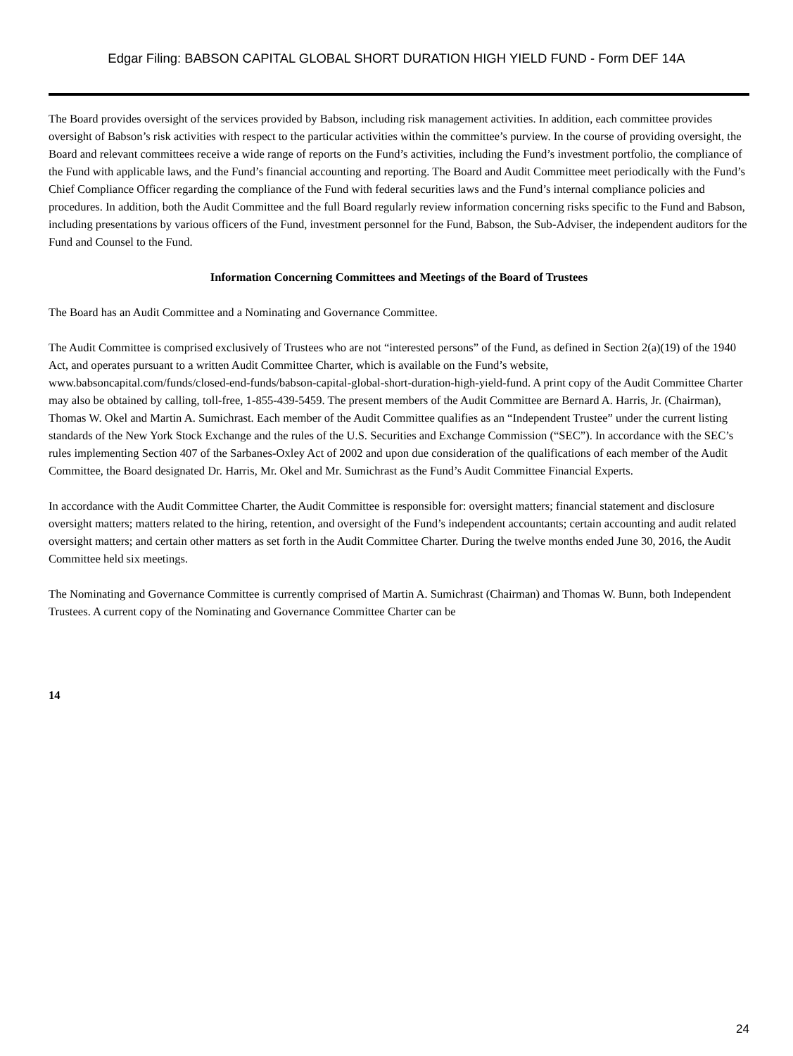Edgar Filing: BABSON CAPITAL GLOBAL SHORT DURATION HIGH YIELD FUND - Form DEF 14A
The Board provides oversight of the services provided by Babson, including risk management activities. In addition, each committee provides oversight of Babson’s risk activities with respect to the particular activities within the committee’s purview. In the course of providing oversight, the Board and relevant committees receive a wide range of reports on the Fund’s activities, including the Fund’s investment portfolio, the compliance of the Fund with applicable laws, and the Fund’s financial accounting and reporting. The Board and Audit Committee meet periodically with the Fund’s Chief Compliance Officer regarding the compliance of the Fund with federal securities laws and the Fund’s internal compliance policies and procedures. In addition, both the Audit Committee and the full Board regularly review information concerning risks specific to the Fund and Babson, including presentations by various officers of the Fund, investment personnel for the Fund, Babson, the Sub-Adviser, the independent auditors for the Fund and Counsel to the Fund.
Information Concerning Committees and Meetings of the Board of Trustees
The Board has an Audit Committee and a Nominating and Governance Committee.
The Audit Committee is comprised exclusively of Trustees who are not “interested persons” of the Fund, as defined in Section 2(a)(19) of the 1940 Act, and operates pursuant to a written Audit Committee Charter, which is available on the Fund’s website,
www.babsoncapital.com/funds/closed-end-funds/babson-capital-global-short-duration-high-yield-fund. A print copy of the Audit Committee Charter may also be obtained by calling, toll-free, 1-855-439-5459. The present members of the Audit Committee are Bernard A. Harris, Jr. (Chairman), Thomas W. Okel and Martin A. Sumichrast. Each member of the Audit Committee qualifies as an “Independent Trustee” under the current listing standards of the New York Stock Exchange and the rules of the U.S. Securities and Exchange Commission (“SEC”). In accordance with the SEC’s rules implementing Section 407 of the Sarbanes-Oxley Act of 2002 and upon due consideration of the qualifications of each member of the Audit Committee, the Board designated Dr. Harris, Mr. Okel and Mr. Sumichrast as the Fund’s Audit Committee Financial Experts.
In accordance with the Audit Committee Charter, the Audit Committee is responsible for: oversight matters; financial statement and disclosure oversight matters; matters related to the hiring, retention, and oversight of the Fund’s independent accountants; certain accounting and audit related oversight matters; and certain other matters as set forth in the Audit Committee Charter. During the twelve months ended June 30, 2016, the Audit Committee held six meetings.
The Nominating and Governance Committee is currently comprised of Martin A. Sumichrast (Chairman) and Thomas W. Bunn, both Independent Trustees. A current copy of the Nominating and Governance Committee Charter can be
14
24